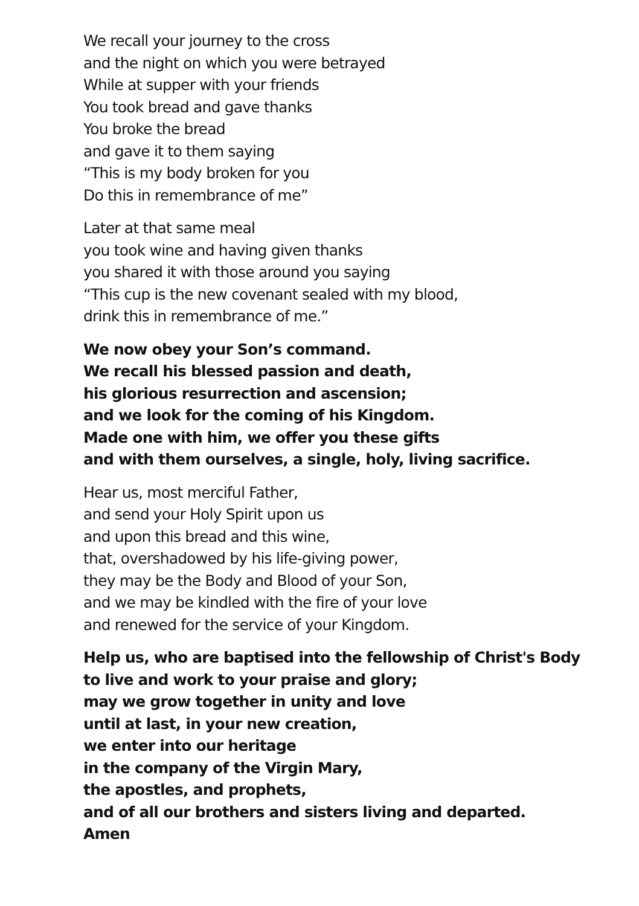We recall your journey to the cross
and the night on which you were betrayed
While at supper with your friends
You took bread and gave thanks
You broke the bread
and gave it to them saying
“This is my body broken for you
Do this in remembrance of me”
Later at that same meal
you took wine and having given thanks
you shared it with those around you saying
“This cup is the new covenant sealed with my blood,
drink this in remembrance of me.”
We now obey your Son’s command.
We recall his blessed passion and death,
his glorious resurrection and ascension;
and we look for the coming of his Kingdom.
Made one with him, we offer you these gifts
and with them ourselves, a single, holy, living sacrifice.
Hear us, most merciful Father,
and send your Holy Spirit upon us
and upon this bread and this wine,
that, overshadowed by his life-giving power,
they may be the Body and Blood of your Son,
and we may be kindled with the fire of your love
and renewed for the service of your Kingdom.
Help us, who are baptised into the fellowship of Christ's Body
to live and work to your praise and glory;
may we grow together in unity and love
until at last, in your new creation,
we enter into our heritage
in the company of the Virgin Mary,
the apostles, and prophets,
and of all our brothers and sisters living and departed.
Amen